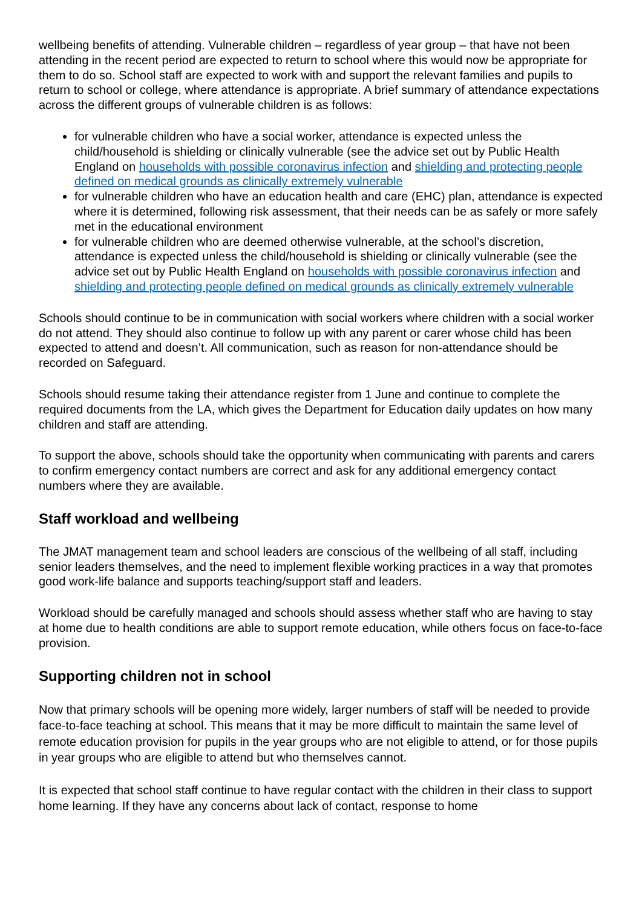wellbeing benefits of attending. Vulnerable children – regardless of year group – that have not been attending in the recent period are expected to return to school where this would now be appropriate for them to do so. School staff are expected to work with and support the relevant families and pupils to return to school or college, where attendance is appropriate. A brief summary of attendance expectations across the different groups of vulnerable children is as follows:
for vulnerable children who have a social worker, attendance is expected unless the child/household is shielding or clinically vulnerable (see the advice set out by Public Health England on households with possible coronavirus infection and shielding and protecting people defined on medical grounds as clinically extremely vulnerable
for vulnerable children who have an education health and care (EHC) plan, attendance is expected where it is determined, following risk assessment, that their needs can be as safely or more safely met in the educational environment
for vulnerable children who are deemed otherwise vulnerable, at the school’s discretion, attendance is expected unless the child/household is shielding or clinically vulnerable (see the advice set out by Public Health England on households with possible coronavirus infection and shielding and protecting people defined on medical grounds as clinically extremely vulnerable
Schools should continue to be in communication with social workers where children with a social worker do not attend. They should also continue to follow up with any parent or carer whose child has been expected to attend and doesn’t. All communication, such as reason for non-attendance should be recorded on Safeguard.
Schools should resume taking their attendance register from 1 June and continue to complete the required documents from the LA, which gives the Department for Education daily updates on how many children and staff are attending.
To support the above, schools should take the opportunity when communicating with parents and carers to confirm emergency contact numbers are correct and ask for any additional emergency contact numbers where they are available.
Staff workload and wellbeing
The JMAT management team and school leaders are conscious of the wellbeing of all staff, including senior leaders themselves, and the need to implement flexible working practices in a way that promotes good work-life balance and supports teaching/support staff and leaders.
Workload should be carefully managed and schools should assess whether staff who are having to stay at home due to health conditions are able to support remote education, while others focus on face-to-face provision.
Supporting children not in school
Now that primary schools will be opening more widely, larger numbers of staff will be needed to provide face-to-face teaching at school. This means that it may be more difficult to maintain the same level of remote education provision for pupils in the year groups who are not eligible to attend, or for those pupils in year groups who are eligible to attend but who themselves cannot.
It is expected that school staff continue to have regular contact with the children in their class to support home learning. If they have any concerns about lack of contact, response to home